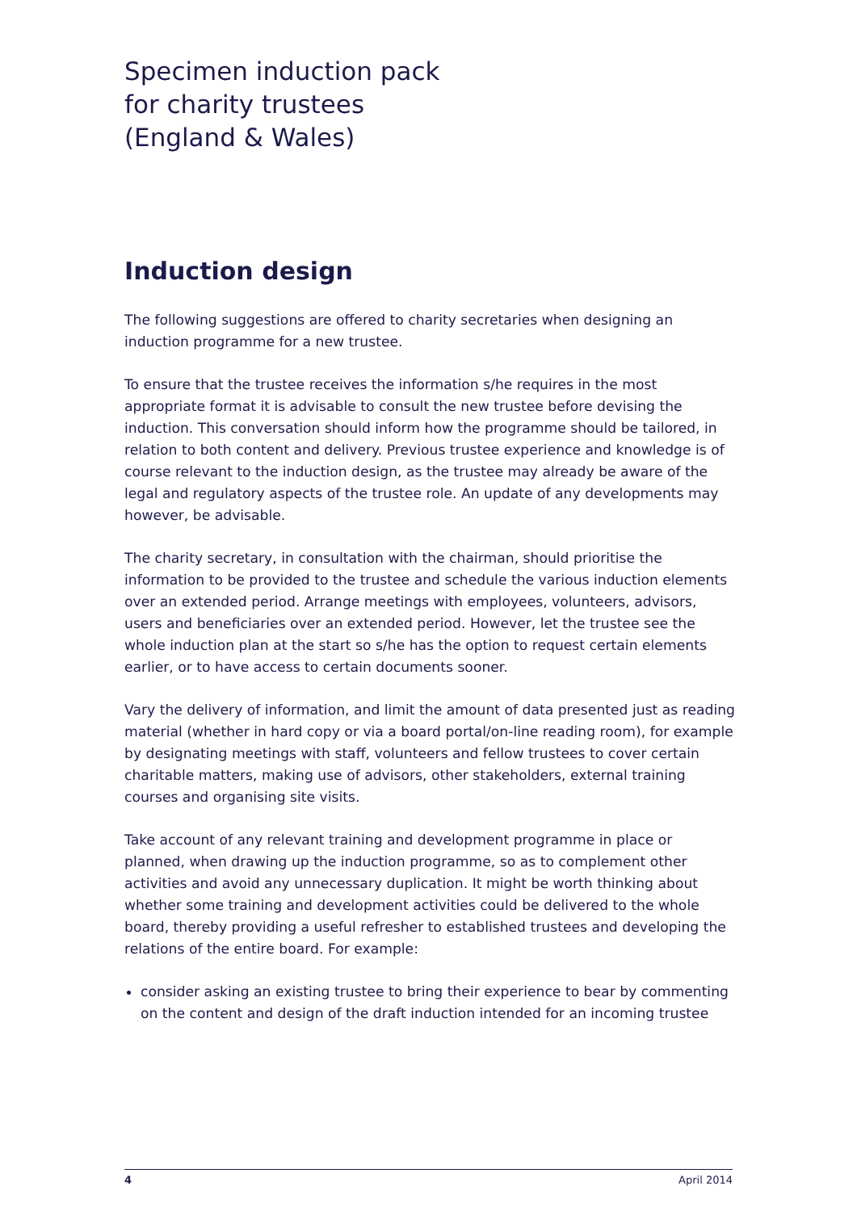Specimen induction pack
for charity trustees
(England & Wales)
Induction design
The following suggestions are offered to charity secretaries when designing an induction programme for a new trustee.
To ensure that the trustee receives the information s/he requires in the most appropriate format it is advisable to consult the new trustee before devising the induction. This conversation should inform how the programme should be tailored, in relation to both content and delivery. Previous trustee experience and knowledge is of course relevant to the induction design, as the trustee may already be aware of the legal and regulatory aspects of the trustee role. An update of any developments may however, be advisable.
The charity secretary, in consultation with the chairman, should prioritise the information to be provided to the trustee and schedule the various induction elements over an extended period. Arrange meetings with employees, volunteers, advisors, users and beneficiaries over an extended period. However, let the trustee see the whole induction plan at the start so s/he has the option to request certain elements earlier, or to have access to certain documents sooner.
Vary the delivery of information, and limit the amount of data presented just as reading material (whether in hard copy or via a board portal/on-line reading room), for example by designating meetings with staff, volunteers and fellow trustees to cover certain charitable matters, making use of advisors, other stakeholders, external training courses and organising site visits.
Take account of any relevant training and development programme in place or planned, when drawing up the induction programme, so as to complement other activities and avoid any unnecessary duplication. It might be worth thinking about whether some training and development activities could be delivered to the whole board, thereby providing a useful refresher to established trustees and developing the relations of the entire board. For example:
consider asking an existing trustee to bring their experience to bear by commenting on the content and design of the draft induction intended for an incoming trustee
4 April 2014